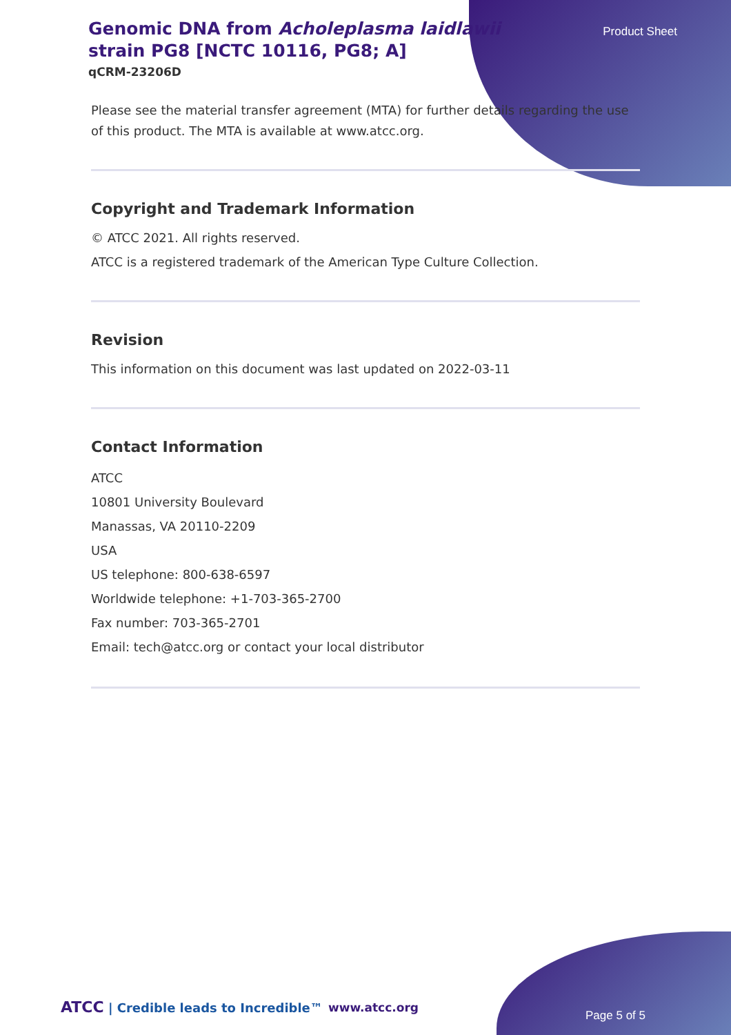Product Sheet
Genomic DNA from Acholeplasma laidlawii strain PG8 [NCTC 10116, PG8; A]
qCRM-23206D
Please see the material transfer agreement (MTA) for further details regarding the use of this product. The MTA is available at www.atcc.org.
Copyright and Trademark Information
© ATCC 2021. All rights reserved.
ATCC is a registered trademark of the American Type Culture Collection.
Revision
This information on this document was last updated on 2022-03-11
Contact Information
ATCC
10801 University Boulevard
Manassas, VA 20110-2209
USA
US telephone: 800-638-6597
Worldwide telephone: +1-703-365-2700
Fax number: 703-365-2701
Email: tech@atcc.org or contact your local distributor
ATCC | Credible leads to Incredible™
www.atcc.org
Page 5 of 5